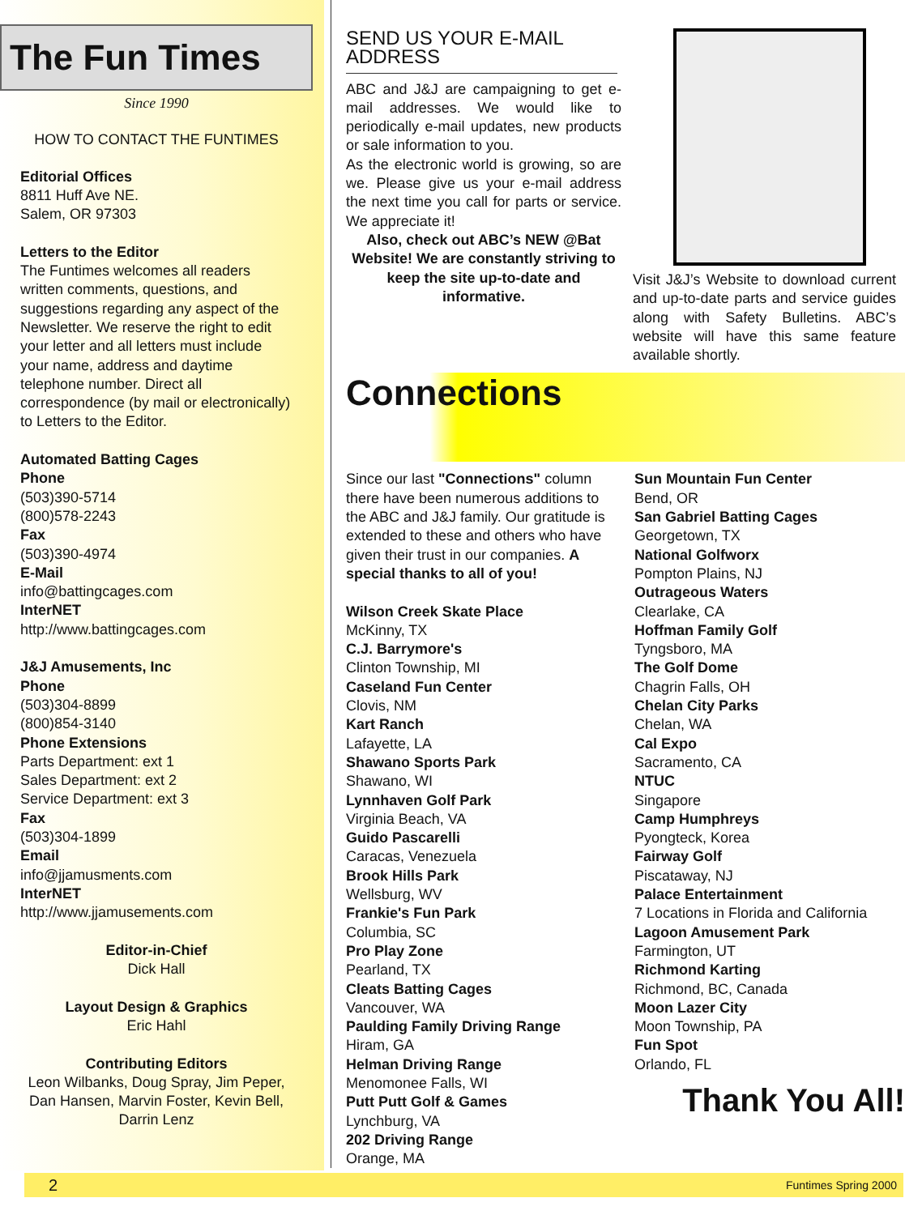The Fun Times
Since 1990
HOW TO CONTACT THE FUNTIMES
Editorial Offices
8811 Huff Ave NE.
Salem, OR 97303
Letters to the Editor
The Funtimes welcomes all readers written comments, questions, and suggestions regarding any aspect of the Newsletter. We reserve the right to edit your letter and all letters must include your name, address and daytime telephone number. Direct all correspondence (by mail or electronically) to Letters to the Editor.
Automated Batting Cages
Phone
(503)390-5714
(800)578-2243
Fax
(503)390-4974
E-Mail
info@battingcages.com
InterNET
http://www.battingcages.com
J&J Amusements, Inc
Phone
(503)304-8899
(800)854-3140
Phone Extensions
Parts Department: ext 1
Sales Department: ext 2
Service Department: ext 3
Fax
(503)304-1899
Email
info@jjamusments.com
InterNET
http://www.jjamusements.com
Editor-in-Chief
Dick Hall
Layout Design & Graphics
Eric Hahl
Contributing Editors
Leon Wilbanks, Doug Spray, Jim Peper, Dan Hansen, Marvin Foster, Kevin Bell, Darrin Lenz
SEND US YOUR E-MAIL ADDRESS
ABC and J&J are campaigning to get e-mail addresses. We would like to periodically e-mail updates, new products or sale information to you.
As the electronic world is growing, so are we. Please give us your e-mail address the next time you call for parts or service. We appreciate it!
Also, check out ABC’s NEW @Bat Website! We are constantly striving to keep the site up-to-date and informative.
Visit J&J’s Website to download current and up-to-date parts and service guides along with Safety Bulletins. ABC’s website will have this same feature available shortly.
Connections
Since our last "Connections" column there have been numerous additions to the ABC and J&J family. Our gratitude is extended to these and others who have given their trust in our companies. A special thanks to all of you!
Wilson Creek Skate Place
McKinny, TX
C.J. Barrymore's
Clinton Township, MI
Caseland Fun Center
Clovis, NM
Kart Ranch
Lafayette, LA
Shawano Sports Park
Shawano, WI
Lynnhaven Golf Park
Virginia Beach, VA
Guido Pascarelli
Caracas, Venezuela
Brook Hills Park
Wellsburg, WV
Frankie's Fun Park
Columbia, SC
Pro Play Zone
Pearland, TX
Cleats Batting Cages
Vancouver, WA
Paulding Family Driving Range
Hiram, GA
Helman Driving Range
Menomonee Falls, WI
Putt Putt Golf & Games
Lynchburg, VA
202 Driving Range
Orange, MA
Sun Mountain Fun Center
Bend, OR
San Gabriel Batting Cages
Georgetown, TX
National Golfworx
Pompton Plains, NJ
Outrageous Waters
Clearlake, CA
Hoffman Family Golf
Tyngsboro, MA
The Golf Dome
Chagrin Falls, OH
Chelan City Parks
Chelan, WA
Cal Expo
Sacramento, CA
NTUC
Singapore
Camp Humphreys
Pyongteck, Korea
Fairway Golf
Piscataway, NJ
Palace Entertainment
7 Locations in Florida and California
Lagoon Amusement Park
Farmington, UT
Richmond Karting
Richmond, BC, Canada
Moon Lazer City
Moon Township, PA
Fun Spot
Orlando, FL
Thank You All!
2 Funtimes Spring 2000